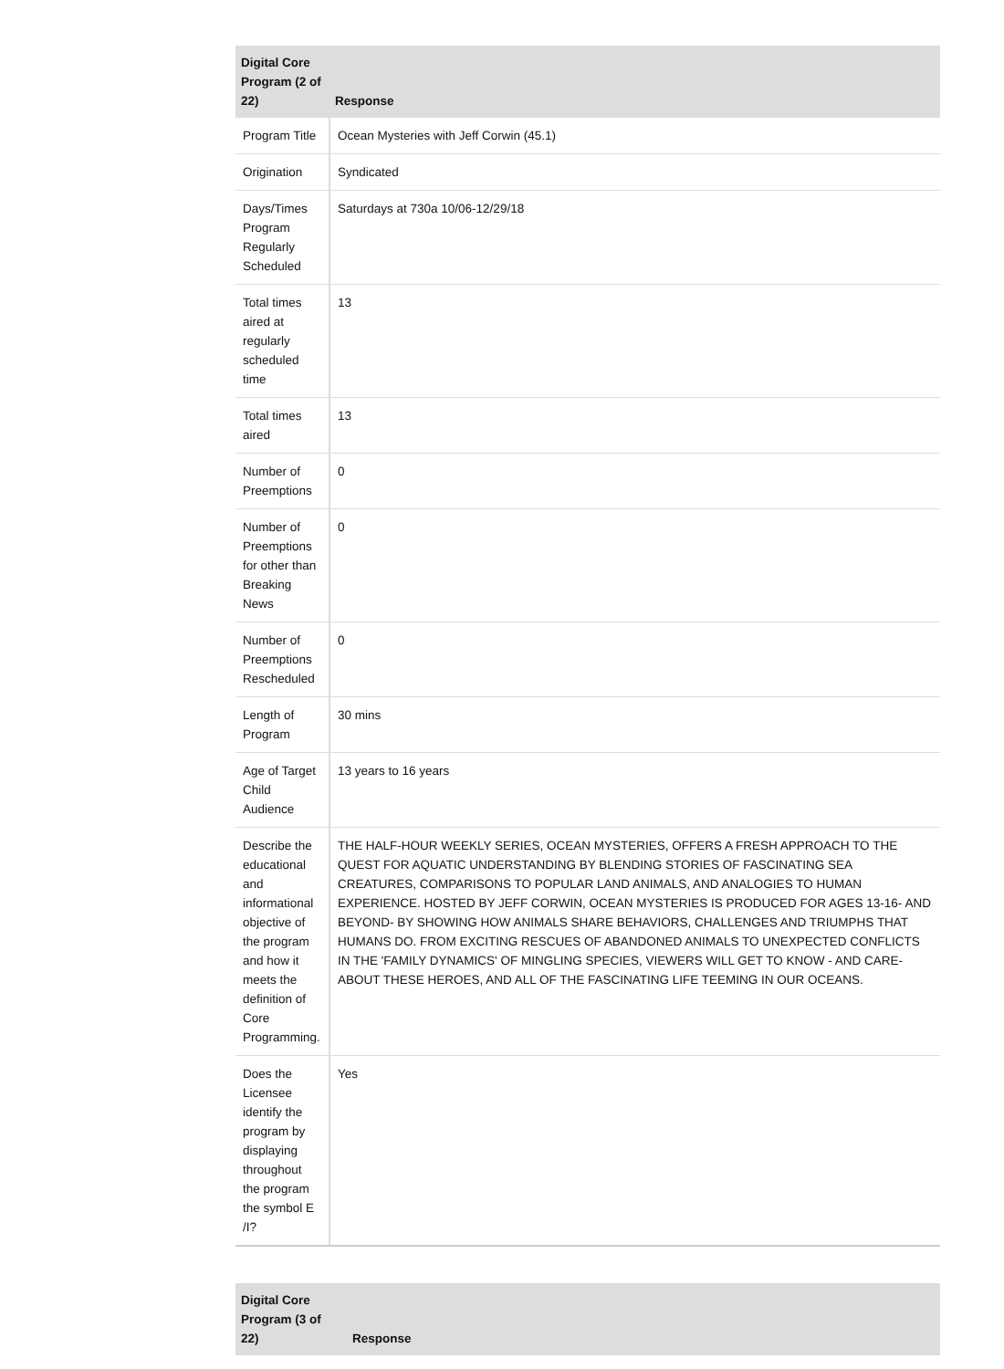| Digital Core Program (2 of 22) | Response |
| --- | --- |
| Program Title | Ocean Mysteries with Jeff Corwin (45.1) |
| Origination | Syndicated |
| Days/Times Program Regularly Scheduled | Saturdays at 730a 10/06-12/29/18 |
| Total times aired at regularly scheduled time | 13 |
| Total times aired | 13 |
| Number of Preemptions | 0 |
| Number of Preemptions for other than Breaking News | 0 |
| Number of Preemptions Rescheduled | 0 |
| Length of Program | 30 mins |
| Age of Target Child Audience | 13 years to 16 years |
| Describe the educational and informational objective of the program and how it meets the definition of Core Programming. | THE HALF-HOUR WEEKLY SERIES, OCEAN MYSTERIES, OFFERS A FRESH APPROACH TO THE QUEST FOR AQUATIC UNDERSTANDING BY BLENDING STORIES OF FASCINATING SEA CREATURES, COMPARISONS TO POPULAR LAND ANIMALS, AND ANALOGIES TO HUMAN EXPERIENCE. HOSTED BY JEFF CORWIN, OCEAN MYSTERIES IS PRODUCED FOR AGES 13-16- AND BEYOND- BY SHOWING HOW ANIMALS SHARE BEHAVIORS, CHALLENGES AND TRIUMPHS THAT HUMANS DO. FROM EXCITING RESCUES OF ABANDONED ANIMALS TO UNEXPECTED CONFLICTS IN THE 'FAMILY DYNAMICS' OF MINGLING SPECIES, VIEWERS WILL GET TO KNOW - AND CARE- ABOUT THESE HEROES, AND ALL OF THE FASCINATING LIFE TEEMING IN OUR OCEANS. |
| Does the Licensee identify the program by displaying throughout the program the symbol E /I? | Yes |
| Digital Core Program (3 of 22) | Response |
| --- | --- |